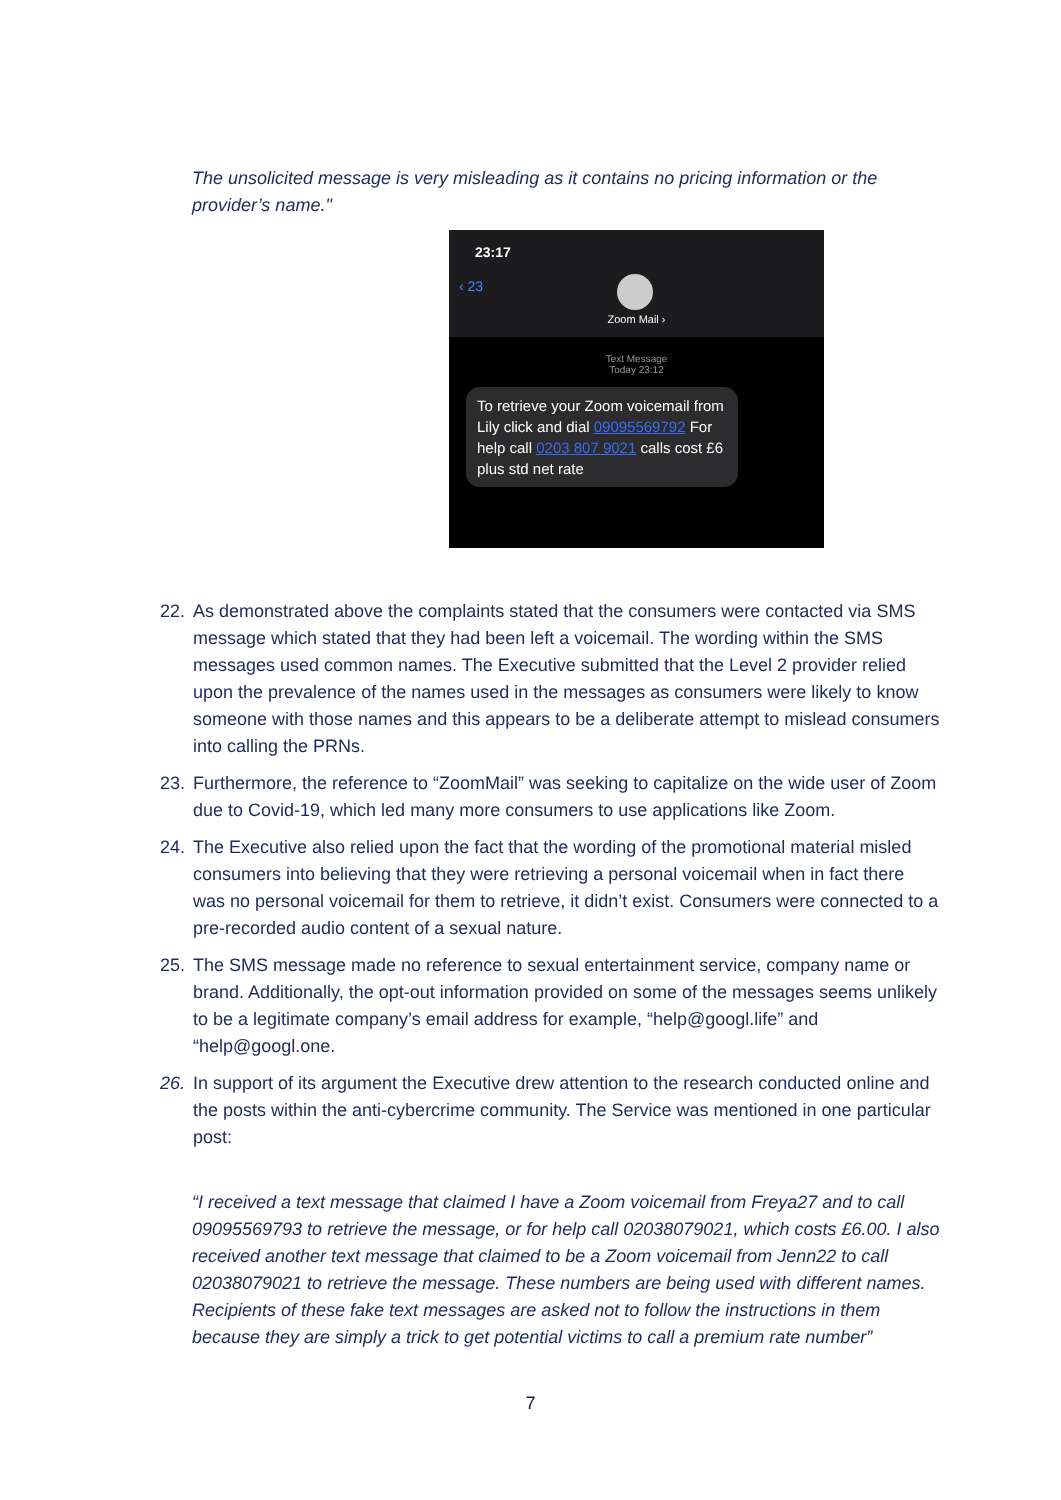The unsolicited message is very misleading as it contains no pricing information or the provider’s name."
23:17
‹ 23
Zoom Mail ›
Text Message
Today 23:12
To retrieve your Zoom voicemail from Lily click and dial 09095569792 For help call 0203 807 9021 calls cost £6 plus std net rate
22. As demonstrated above the complaints stated that the consumers were contacted via SMS message which stated that they had been left a voicemail. The wording within the SMS messages used common names. The Executive submitted that the Level 2 provider relied upon the prevalence of the names used in the messages as consumers were likely to know someone with those names and this appears to be a deliberate attempt to mislead consumers into calling the PRNs.
23. Furthermore, the reference to “ZoomMail” was seeking to capitalize on the wide user of Zoom due to Covid-19, which led many more consumers to use applications like Zoom.
24. The Executive also relied upon the fact that the wording of the promotional material misled consumers into believing that they were retrieving a personal voicemail when in fact there was no personal voicemail for them to retrieve, it didn’t exist. Consumers were connected to a pre-recorded audio content of a sexual nature.
25. The SMS message made no reference to sexual entertainment service, company name or brand. Additionally, the opt-out information provided on some of the messages seems unlikely to be a legitimate company’s email address for example, “help@googl.life” and “help@googl.one.
26. In support of its argument the Executive drew attention to the research conducted online and the posts within the anti-cybercrime community. The Service was mentioned in one particular post:
“I received a text message that claimed I have a Zoom voicemail from Freya27 and to call 09095569793 to retrieve the message, or for help call 02038079021, which costs £6.00. I also received another text message that claimed to be a Zoom voicemail from Jenn22 to call 02038079021 to retrieve the message. These numbers are being used with different names. Recipients of these fake text messages are asked not to follow the instructions in them because they are simply a trick to get potential victims to call a premium rate number”
7